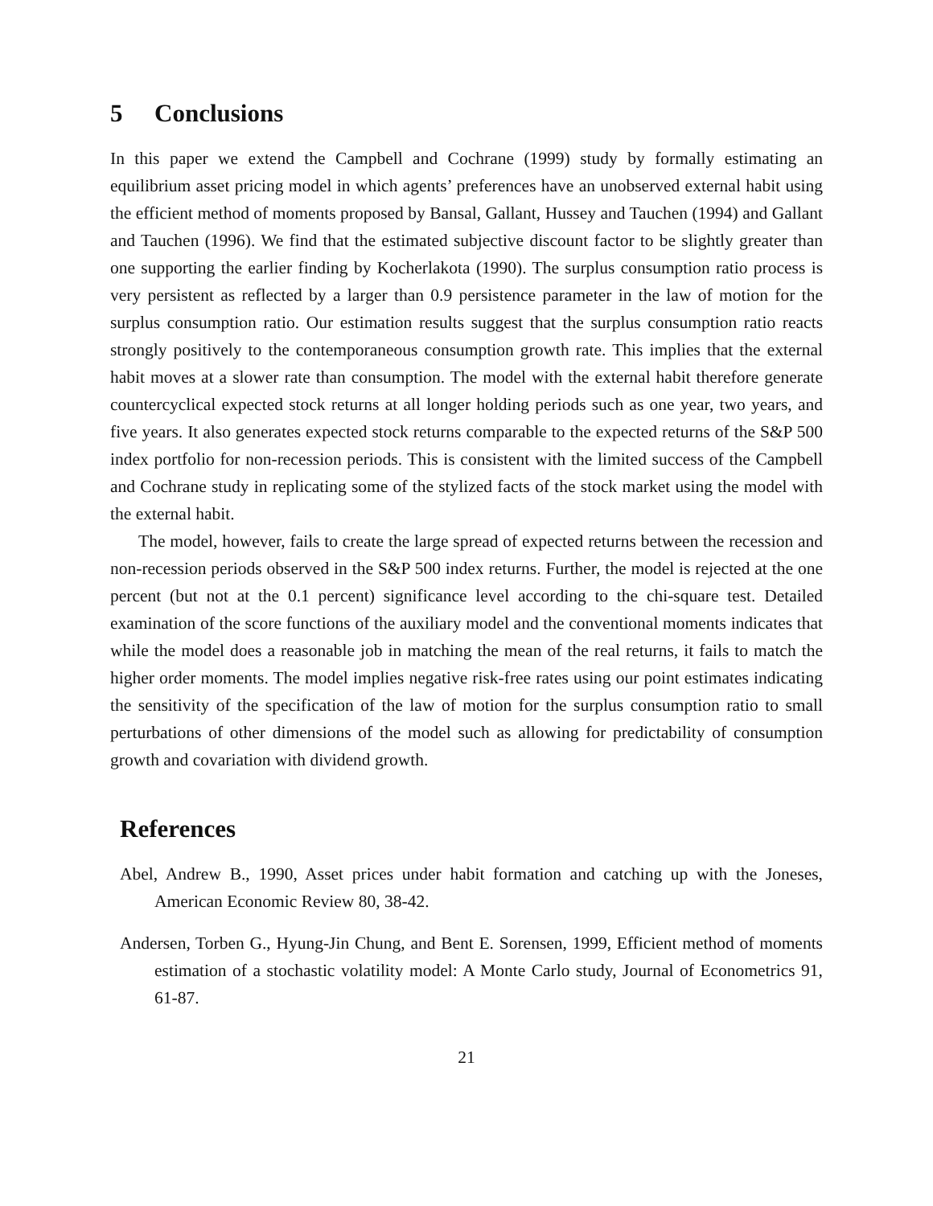5 Conclusions
In this paper we extend the Campbell and Cochrane (1999) study by formally estimating an equilibrium asset pricing model in which agents’ preferences have an unobserved external habit using the efficient method of moments proposed by Bansal, Gallant, Hussey and Tauchen (1994) and Gallant and Tauchen (1996). We find that the estimated subjective discount factor to be slightly greater than one supporting the earlier finding by Kocherlakota (1990). The surplus consumption ratio process is very persistent as reflected by a larger than 0.9 persistence parameter in the law of motion for the surplus consumption ratio. Our estimation results suggest that the surplus consumption ratio reacts strongly positively to the contemporaneous consumption growth rate. This implies that the external habit moves at a slower rate than consumption. The model with the external habit therefore generate countercyclical expected stock returns at all longer holding periods such as one year, two years, and five years. It also generates expected stock returns comparable to the expected returns of the S&P 500 index portfolio for non-recession periods. This is consistent with the limited success of the Campbell and Cochrane study in replicating some of the stylized facts of the stock market using the model with the external habit.
The model, however, fails to create the large spread of expected returns between the recession and non-recession periods observed in the S&P 500 index returns. Further, the model is rejected at the one percent (but not at the 0.1 percent) significance level according to the chi-square test. Detailed examination of the score functions of the auxiliary model and the conventional moments indicates that while the model does a reasonable job in matching the mean of the real returns, it fails to match the higher order moments. The model implies negative risk-free rates using our point estimates indicating the sensitivity of the specification of the law of motion for the surplus consumption ratio to small perturbations of other dimensions of the model such as allowing for predictability of consumption growth and covariation with dividend growth.
References
Abel, Andrew B., 1990, Asset prices under habit formation and catching up with the Joneses, American Economic Review 80, 38-42.
Andersen, Torben G., Hyung-Jin Chung, and Bent E. Sorensen, 1999, Efficient method of moments estimation of a stochastic volatility model: A Monte Carlo study, Journal of Econometrics 91, 61-87.
21